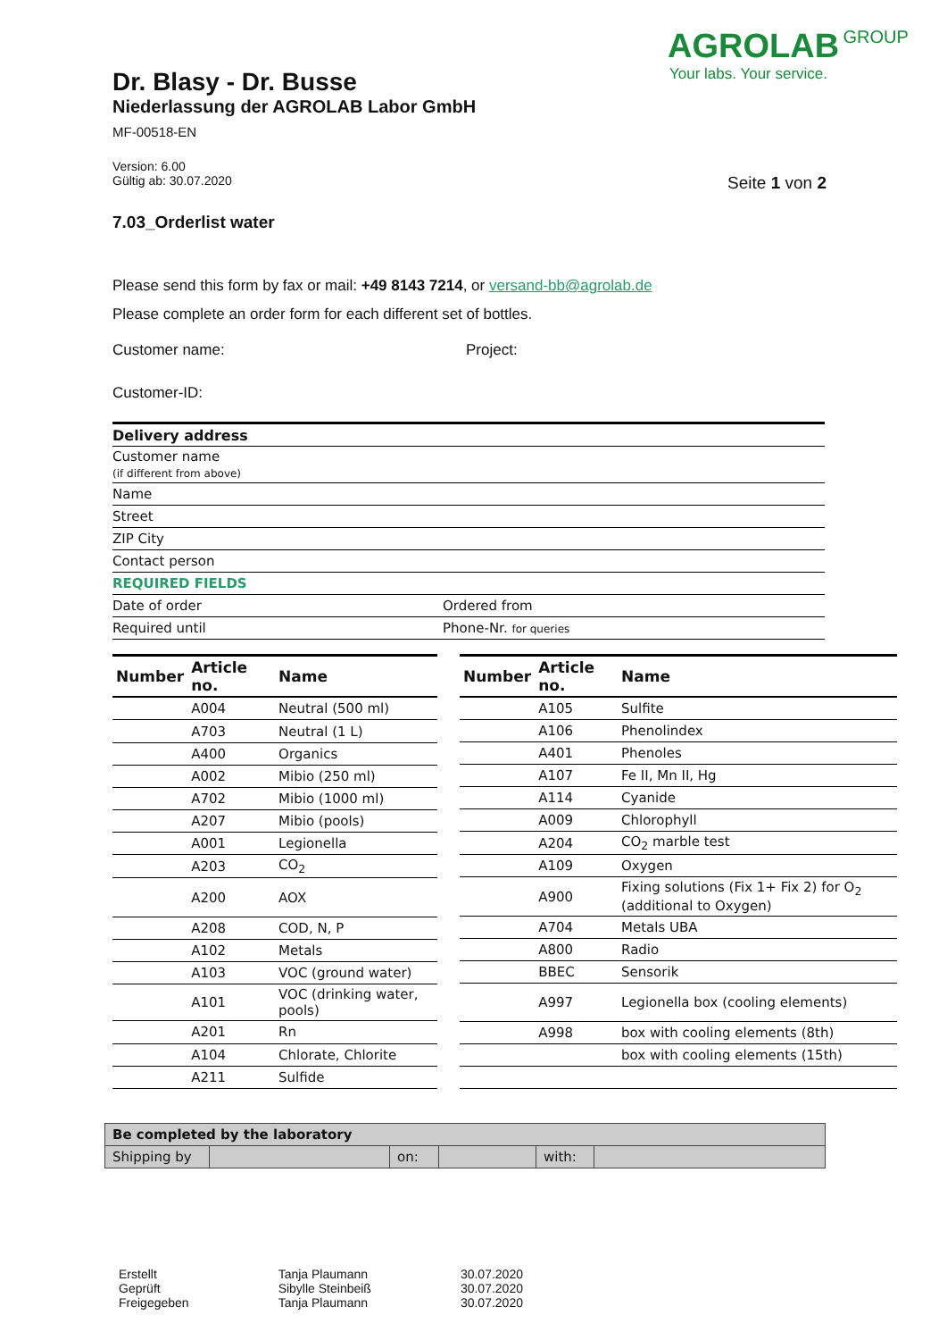AGROLAB GROUP
Your labs. Your service.
Dr. Blasy - Dr. Busse
Niederlassung der AGROLAB Labor GmbH
MF-00518-EN
Version: 6.00
Gültig ab: 30.07.2020 Seite 1 von 2
7.03_Orderlist water
Please send this form by fax or mail: +49 8143 7214, or versand-bb@agrolab.de
Please complete an order form for each different set of bottles.
Customer name: Project:
Customer-ID:
| Delivery address | |
| Customer name (if different from above) | |
| Name | |
| Street | |
| ZIP City | |
| Contact person | |
| REQUIRED FIELDS | |
| Date of order | Ordered from |
| Required until | Phone-Nr. for queries |
| Number | Article no. | Name |
| --- | --- | --- |
| | A004 | Neutral (500 ml) |
| | A703 | Neutral (1 L) |
| | A400 | Organics |
| | A002 | Mibio (250 ml) |
| | A702 | Mibio (1000 ml) |
| | A207 | Mibio (pools) |
| | A001 | Legionella |
| | A203 | CO<sub>2</sub> |
| | A200 | AOX |
| | A208 | COD, N, P |
| | A102 | Metals |
| | A103 | VOC (ground water) |
| | A101 | VOC (drinking water, pools) |
| | A201 | Rn |
| | A104 | Chlorate, Chlorite |
| | A211 | Sulfide |
| Number | Article no. | Name |
| --- | --- | --- |
| | A105 | Sulfite |
| | A106 | Phenolindex |
| | A401 | Phenoles |
| | A107 | Fe II, Mn II, Hg |
| | A114 | Cyanide |
| | A009 | Chlorophyll |
| | A204 | CO<sub>2</sub> marble test |
| | A109 | Oxygen |
| | A900 | Fixing solutions (Fix 1+ Fix 2) for O<sub>2</sub> (additional to Oxygen) |
| | A704 | Metals UBA |
| | A800 | Radio |
| | BBEC | Sensorik |
| | A997 | Legionella box (cooling elements) |
| | A998 | box with cooling elements (8th) |
| | | box with cooling elements (15th) |
| Be completed by the laboratory | | | | | |
| Shipping by | | on: | | with: | |
| Erstellt | Tanja Plaumann | 30.07.2020 |
| Geprüft | Sibylle Steinbeiß | 30.07.2020 |
| Freigegeben | Tanja Plaumann | 30.07.2020 |